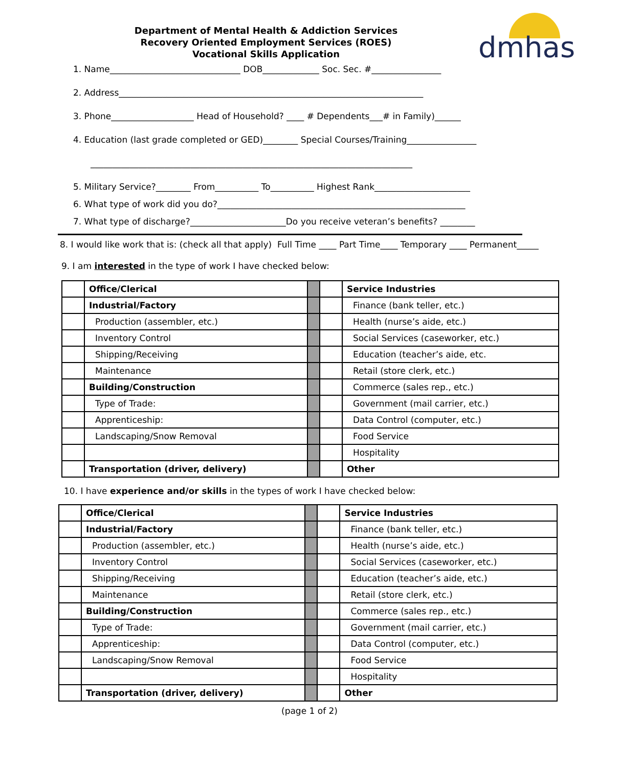Department of Mental Health & Addiction Services
Recovery Oriented Employment Services (ROES)
Vocational Skills Application
dmhas
1. Name______________________________ DOB_____________ Soc. Sec. #________________
2. Address______________________________________________________________________
3. Phone___________________ Head of Household? ____ # Dependents___# in Family)______
4. Education (last grade completed or GED)________ Special Courses/Training________________
__________________________________________________________________________
5. Military Service?________ From__________ To__________ Highest Rank______________________
6. What type of work did you do?_________________________________________________________
7. What type of discharge?______________________Do you receive veteran’s benefits? ________
8. I would like work that is: (check all that apply) Full Time ____ Part Time____ Temporary ____ Permanent_____
9. I am interested in the type of work I have checked below:
| | Office/Clerical | | | Service Industries |
| | Industrial/Factory | | | Finance (bank teller, etc.) |
| | Production (assembler, etc.) | | | Health (nurse’s aide, etc.) |
| | Inventory Control | | | Social Services (caseworker, etc.) |
| | Shipping/Receiving | | | Education (teacher’s aide, etc. |
| | Maintenance | | | Retail (store clerk, etc.) |
| | Building/Construction | | | Commerce (sales rep., etc.) |
| | Type of Trade: | | | Government (mail carrier, etc.) |
| | Apprenticeship: | | | Data Control (computer, etc.) |
| | Landscaping/Snow Removal | | | Food Service |
| | | | | Hospitality |
| | Transportation (driver, delivery) | | | Other |
10. I have experience and/or skills in the types of work I have checked below:
| | Office/Clerical | | | Service Industries |
| | Industrial/Factory | | | Finance (bank teller, etc.) |
| | Production (assembler, etc.) | | | Health (nurse’s aide, etc.) |
| | Inventory Control | | | Social Services (caseworker, etc.) |
| | Shipping/Receiving | | | Education (teacher’s aide, etc.) |
| | Maintenance | | | Retail (store clerk, etc.) |
| | Building/Construction | | | Commerce (sales rep., etc.) |
| | Type of Trade: | | | Government (mail carrier, etc.) |
| | Apprenticeship: | | | Data Control (computer, etc.) |
| | Landscaping/Snow Removal | | | Food Service |
| | | | | Hospitality |
| | Transportation (driver, delivery) | | | Other |
(page 1 of 2)